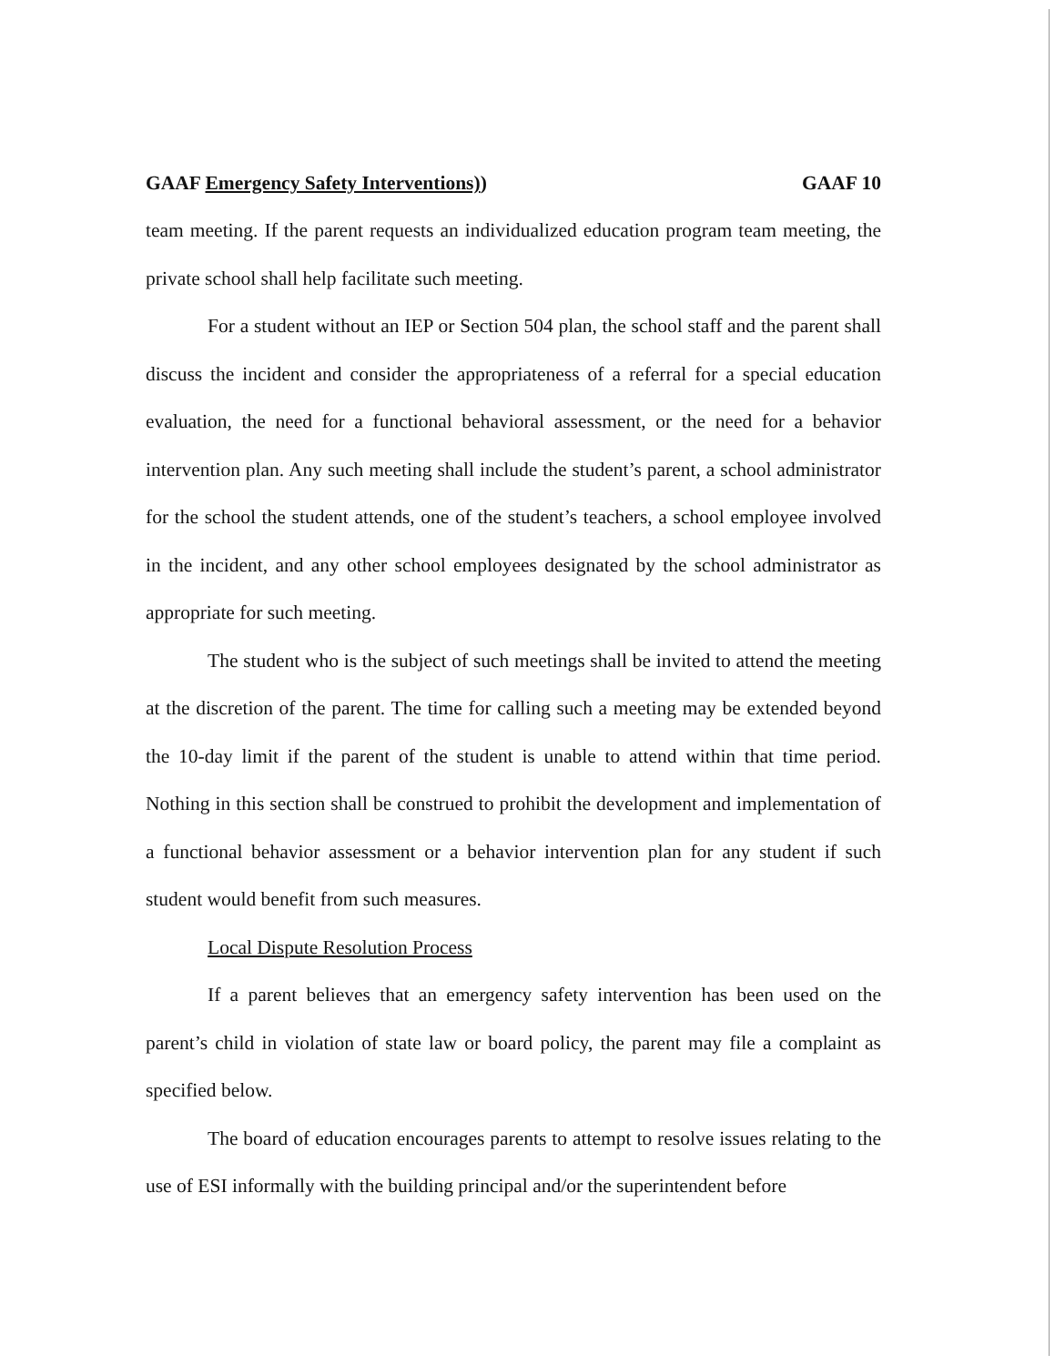GAAF Emergency Safety Interventions)) GAAF 10
team meeting. If the parent requests an individualized education program team meeting, the private school shall help facilitate such meeting.
For a student without an IEP or Section 504 plan, the school staff and the parent shall discuss the incident and consider the appropriateness of a referral for a special education evaluation, the need for a functional behavioral assessment, or the need for a behavior intervention plan. Any such meeting shall include the student’s parent, a school administrator for the school the student attends, one of the student’s teachers, a school employee involved in the incident, and any other school employees designated by the school administrator as appropriate for such meeting.
The student who is the subject of such meetings shall be invited to attend the meeting at the discretion of the parent. The time for calling such a meeting may be extended beyond the 10-day limit if the parent of the student is unable to attend within that time period. Nothing in this section shall be construed to prohibit the development and implementation of a functional behavior assessment or a behavior intervention plan for any student if such student would benefit from such measures.
Local Dispute Resolution Process
If a parent believes that an emergency safety intervention has been used on the parent’s child in violation of state law or board policy, the parent may file a complaint as specified below.
The board of education encourages parents to attempt to resolve issues relating to the use of ESI informally with the building principal and/or the superintendent before